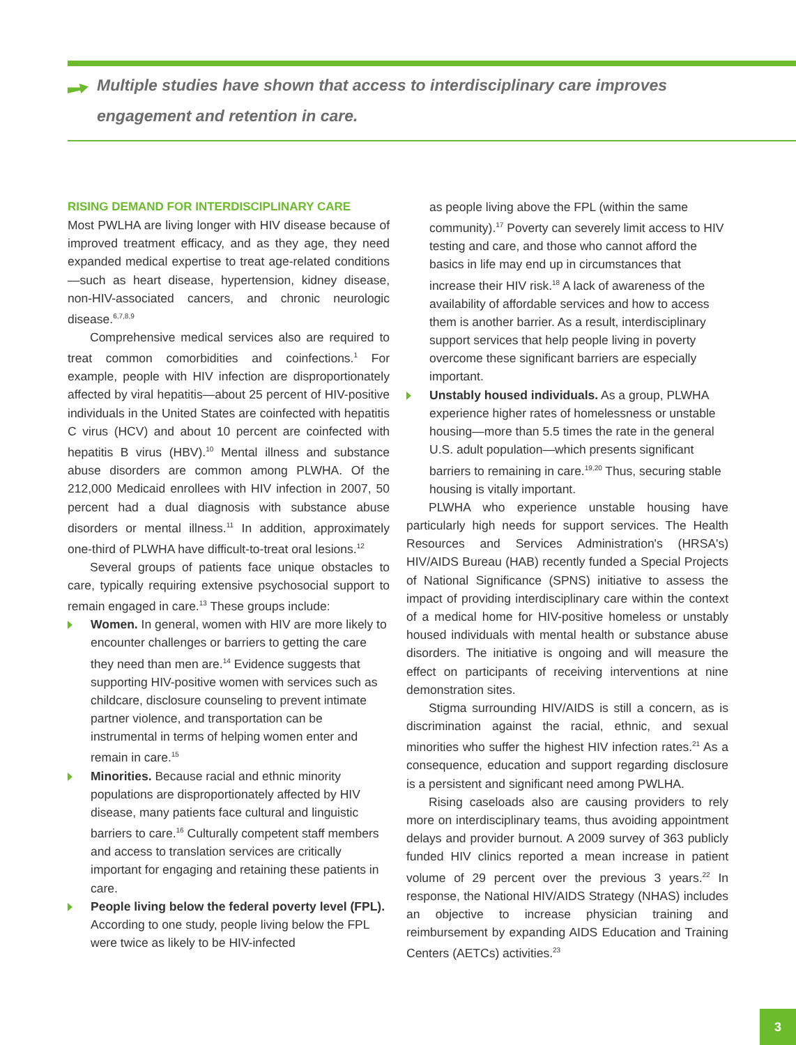Multiple studies have shown that access to interdisciplinary care improves
engagement and retention in care.
RISING DEMAND FOR INTERDISCIPLINARY CARE
Most PWLHA are living longer with HIV disease because of improved treatment efficacy, and as they age, they need expanded medical expertise to treat age-related conditions—such as heart disease, hypertension, kidney disease, non-HIV-associated cancers, and chronic neurologic disease.<sup>6,7,8,9</sup>
Comprehensive medical services also are required to treat common comorbidities and coinfections.<sup>1</sup> For example, people with HIV infection are disproportionately affected by viral hepatitis—about 25 percent of HIV-positive individuals in the United States are coinfected with hepatitis C virus (HCV) and about 10 percent are coinfected with hepatitis B virus (HBV).<sup>10</sup> Mental illness and substance abuse disorders are common among PLWHA. Of the 212,000 Medicaid enrollees with HIV infection in 2007, 50 percent had a dual diagnosis with substance abuse disorders or mental illness.<sup>11</sup> In addition, approximately one-third of PLWHA have difficult-to-treat oral lesions.<sup>12</sup>
Several groups of patients face unique obstacles to care, typically requiring extensive psychosocial support to remain engaged in care.<sup>13</sup> These groups include:
Women. In general, women with HIV are more likely to encounter challenges or barriers to getting the care they need than men are.<sup>14</sup> Evidence suggests that supporting HIV-positive women with services such as childcare, disclosure counseling to prevent intimate partner violence, and transportation can be instrumental in terms of helping women enter and remain in care.<sup>15</sup>
Minorities. Because racial and ethnic minority populations are disproportionately affected by HIV disease, many patients face cultural and linguistic barriers to care.<sup>16</sup> Culturally competent staff members and access to translation services are critically important for engaging and retaining these patients in care.
People living below the federal poverty level (FPL). According to one study, people living below the FPL were twice as likely to be HIV-infected
as people living above the FPL (within the same community).<sup>17</sup> Poverty can severely limit access to HIV testing and care, and those who cannot afford the basics in life may end up in circumstances that increase their HIV risk.<sup>18</sup> A lack of awareness of the availability of affordable services and how to access them is another barrier. As a result, interdisciplinary support services that help people living in poverty overcome these significant barriers are especially important.
Unstably housed individuals. As a group, PLWHA experience higher rates of homelessness or unstable housing—more than 5.5 times the rate in the general U.S. adult population—which presents significant barriers to remaining in care.<sup>19,20</sup> Thus, securing stable housing is vitally important.
PLWHA who experience unstable housing have particularly high needs for support services. The Health Resources and Services Administration's (HRSA's) HIV/AIDS Bureau (HAB) recently funded a Special Projects of National Significance (SPNS) initiative to assess the impact of providing interdisciplinary care within the context of a medical home for HIV-positive homeless or unstably housed individuals with mental health or substance abuse disorders. The initiative is ongoing and will measure the effect on participants of receiving interventions at nine demonstration sites.
Stigma surrounding HIV/AIDS is still a concern, as is discrimination against the racial, ethnic, and sexual minorities who suffer the highest HIV infection rates.<sup>21</sup> As a consequence, education and support regarding disclosure is a persistent and significant need among PWLHA.
Rising caseloads also are causing providers to rely more on interdisciplinary teams, thus avoiding appointment delays and provider burnout. A 2009 survey of 363 publicly funded HIV clinics reported a mean increase in patient volume of 29 percent over the previous 3 years.<sup>22</sup> In response, the National HIV/AIDS Strategy (NHAS) includes an objective to increase physician training and reimbursement by expanding AIDS Education and Training Centers (AETCs) activities.<sup>23</sup>
3